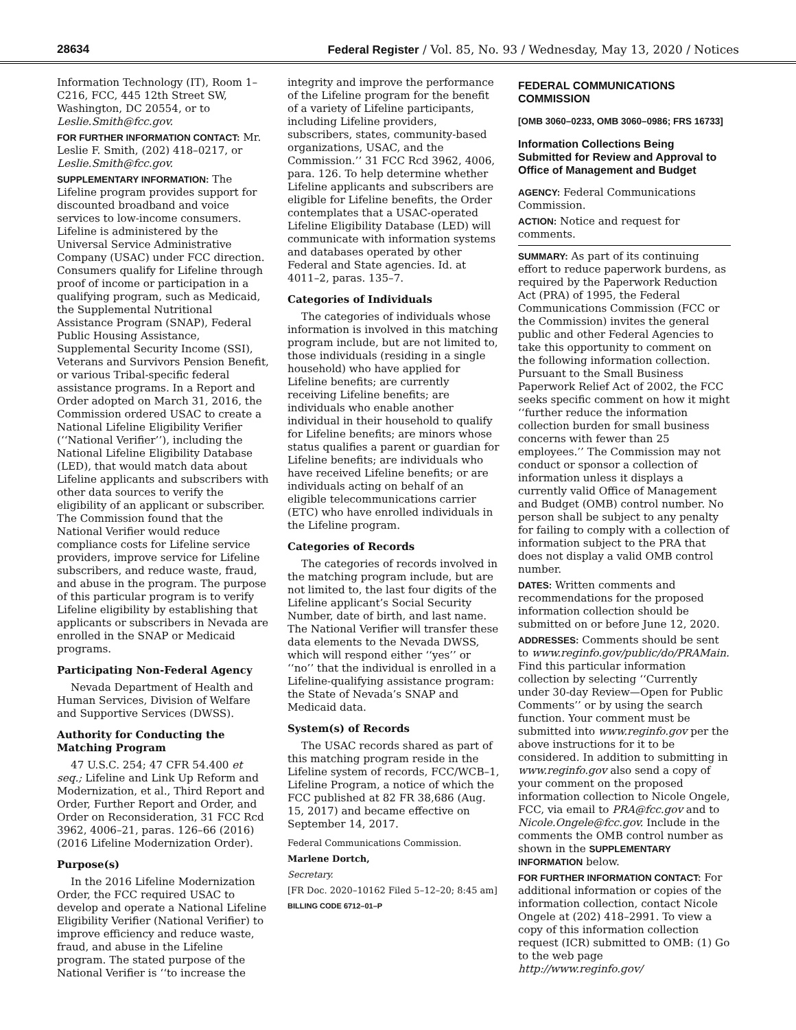28634 Federal Register / Vol. 85, No. 93 / Wednesday, May 13, 2020 / Notices
Information Technology (IT), Room 1–C216, FCC, 445 12th Street SW, Washington, DC 20554, or to Leslie.Smith@fcc.gov.
FOR FURTHER INFORMATION CONTACT: Mr. Leslie F. Smith, (202) 418–0217, or Leslie.Smith@fcc.gov.
SUPPLEMENTARY INFORMATION: The Lifeline program provides support for discounted broadband and voice services to low-income consumers. Lifeline is administered by the Universal Service Administrative Company (USAC) under FCC direction. Consumers qualify for Lifeline through proof of income or participation in a qualifying program, such as Medicaid, the Supplemental Nutritional Assistance Program (SNAP), Federal Public Housing Assistance, Supplemental Security Income (SSI), Veterans and Survivors Pension Benefit, or various Tribal-specific federal assistance programs. In a Report and Order adopted on March 31, 2016, the Commission ordered USAC to create a National Lifeline Eligibility Verifier (‘‘National Verifier’’), including the National Lifeline Eligibility Database (LED), that would match data about Lifeline applicants and subscribers with other data sources to verify the eligibility of an applicant or subscriber. The Commission found that the National Verifier would reduce compliance costs for Lifeline service providers, improve service for Lifeline subscribers, and reduce waste, fraud, and abuse in the program. The purpose of this particular program is to verify Lifeline eligibility by establishing that applicants or subscribers in Nevada are enrolled in the SNAP or Medicaid programs.
Participating Non-Federal Agency
Nevada Department of Health and Human Services, Division of Welfare and Supportive Services (DWSS).
Authority for Conducting the Matching Program
47 U.S.C. 254; 47 CFR 54.400 et seq.; Lifeline and Link Up Reform and Modernization, et al., Third Report and Order, Further Report and Order, and Order on Reconsideration, 31 FCC Rcd 3962, 4006–21, paras. 126–66 (2016) (2016 Lifeline Modernization Order).
Purpose(s)
In the 2016 Lifeline Modernization Order, the FCC required USAC to develop and operate a National Lifeline Eligibility Verifier (National Verifier) to improve efficiency and reduce waste, fraud, and abuse in the Lifeline program. The stated purpose of the National Verifier is ‘‘to increase the
integrity and improve the performance of the Lifeline program for the benefit of a variety of Lifeline participants, including Lifeline providers, subscribers, states, community-based organizations, USAC, and the Commission.’’ 31 FCC Rcd 3962, 4006, para. 126. To help determine whether Lifeline applicants and subscribers are eligible for Lifeline benefits, the Order contemplates that a USAC-operated Lifeline Eligibility Database (LED) will communicate with information systems and databases operated by other Federal and State agencies. Id. at 4011–2, paras. 135–7.
Categories of Individuals
The categories of individuals whose information is involved in this matching program include, but are not limited to, those individuals (residing in a single household) who have applied for Lifeline benefits; are currently receiving Lifeline benefits; are individuals who enable another individual in their household to qualify for Lifeline benefits; are minors whose status qualifies a parent or guardian for Lifeline benefits; are individuals who have received Lifeline benefits; or are individuals acting on behalf of an eligible telecommunications carrier (ETC) who have enrolled individuals in the Lifeline program.
Categories of Records
The categories of records involved in the matching program include, but are not limited to, the last four digits of the Lifeline applicant’s Social Security Number, date of birth, and last name. The National Verifier will transfer these data elements to the Nevada DWSS, which will respond either ‘‘yes’’ or ‘‘no’’ that the individual is enrolled in a Lifeline-qualifying assistance program: the State of Nevada’s SNAP and Medicaid data.
System(s) of Records
The USAC records shared as part of this matching program reside in the Lifeline system of records, FCC/WCB–1, Lifeline Program, a notice of which the FCC published at 82 FR 38,686 (Aug. 15, 2017) and became effective on September 14, 2017.
Federal Communications Commission.
Marlene Dortch,
Secretary.
[FR Doc. 2020–10162 Filed 5–12–20; 8:45 am]
BILLING CODE 6712–01–P
FEDERAL COMMUNICATIONS COMMISSION
[OMB 3060–0233, OMB 3060–0986; FRS 16733]
Information Collections Being Submitted for Review and Approval to Office of Management and Budget
AGENCY: Federal Communications Commission.
ACTION: Notice and request for comments.
SUMMARY: As part of its continuing effort to reduce paperwork burdens, as required by the Paperwork Reduction Act (PRA) of 1995, the Federal Communications Commission (FCC or the Commission) invites the general public and other Federal Agencies to take this opportunity to comment on the following information collection. Pursuant to the Small Business Paperwork Relief Act of 2002, the FCC seeks specific comment on how it might ‘‘further reduce the information collection burden for small business concerns with fewer than 25 employees.’’ The Commission may not conduct or sponsor a collection of information unless it displays a currently valid Office of Management and Budget (OMB) control number. No person shall be subject to any penalty for failing to comply with a collection of information subject to the PRA that does not display a valid OMB control number.
DATES: Written comments and recommendations for the proposed information collection should be submitted on or before June 12, 2020.
ADDRESSES: Comments should be sent to www.reginfo.gov/public/do/PRAMain. Find this particular information collection by selecting ‘‘Currently under 30-day Review—Open for Public Comments’’ or by using the search function. Your comment must be submitted into www.reginfo.gov per the above instructions for it to be considered. In addition to submitting in www.reginfo.gov also send a copy of your comment on the proposed information collection to Nicole Ongele, FCC, via email to PRA@fcc.gov and to Nicole.Ongele@fcc.gov. Include in the comments the OMB control number as shown in the SUPPLEMENTARY INFORMATION below.
FOR FURTHER INFORMATION CONTACT: For additional information or copies of the information collection, contact Nicole Ongele at (202) 418–2991. To view a copy of this information collection request (ICR) submitted to OMB: (1) Go to the web page http://www.reginfo.gov/